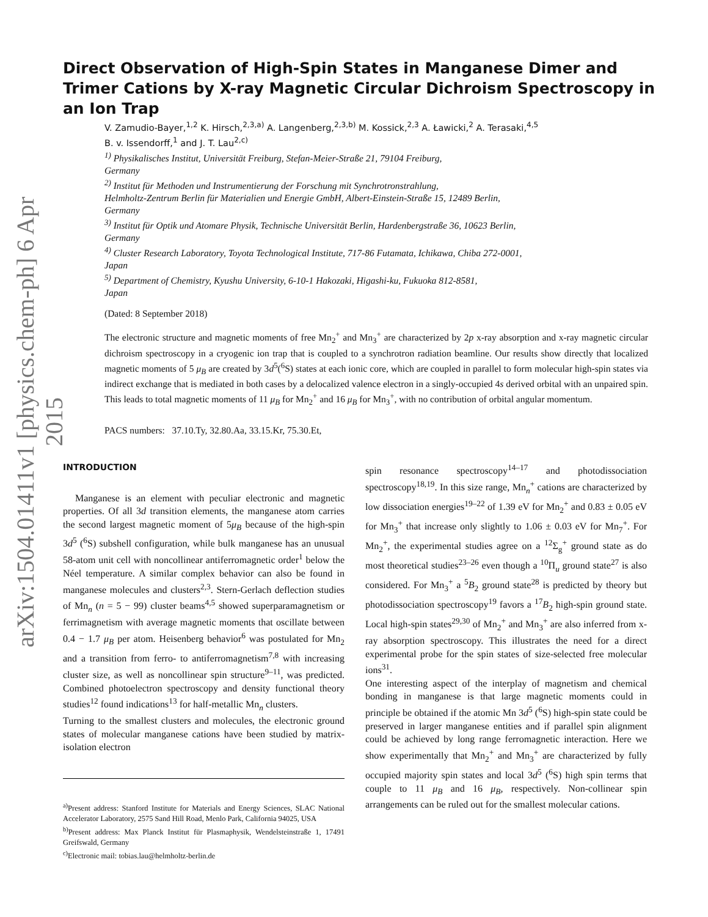arXiv:1504.01411v1 [physics.chem-ph] 6 Apr 2015
Direct Observation of High-Spin States in Manganese Dimer and Trimer Cations by X-ray Magnetic Circular Dichroism Spectroscopy in an Ion Trap
V. Zamudio-Bayer,<sup>1,2</sup> K. Hirsch,<sup>2,3,a)</sup> A. Langenberg,<sup>2,3,b)</sup> M. Kossick,<sup>2,3</sup> A. Ławicki,<sup>2</sup> A. Terasaki,<sup>4,5</sup>
B. v. Issendorff,<sup>1</sup> and J. T. Lau<sup>2,c)</sup>
<sup>1)</sup> Physikalisches Institut, Universität Freiburg, Stefan-Meier-Straße 21, 79104 Freiburg,
Germany
<sup>2)</sup> Institut für Methoden und Instrumentierung der Forschung mit Synchrotronstrahlung,
Helmholtz-Zentrum Berlin für Materialien und Energie GmbH, Albert-Einstein-Straße 15, 12489 Berlin,
Germany
<sup>3)</sup> Institut für Optik und Atomare Physik, Technische Universität Berlin, Hardenbergstraße 36, 10623 Berlin,
Germany
<sup>4)</sup> Cluster Research Laboratory, Toyota Technological Institute, 717-86 Futamata, Ichikawa, Chiba 272-0001,
Japan
<sup>5)</sup> Department of Chemistry, Kyushu University, 6-10-1 Hakozaki, Higashi-ku, Fukuoka 812-8581,
Japan
(Dated: 8 September 2018)
The electronic structure and magnetic moments of free Mn<sub>2</sub><sup>+</sup> and Mn<sub>3</sub><sup>+</sup> are characterized by 2p x-ray absorption and x-ray magnetic circular dichroism spectroscopy in a cryogenic ion trap that is coupled to a synchrotron radiation beamline. Our results show directly that localized magnetic moments of 5 μ<sub>B</sub> are created by 3d<sup>5</sup>(<sup>6</sup>S) states at each ionic core, which are coupled in parallel to form molecular high-spin states via indirect exchange that is mediated in both cases by a delocalized valence electron in a singly-occupied 4s derived orbital with an unpaired spin. This leads to total magnetic moments of 11 μ<sub>B</sub> for Mn<sub>2</sub><sup>+</sup> and 16 μ<sub>B</sub> for Mn<sub>3</sub><sup>+</sup>, with no contribution of orbital angular momentum.
PACS numbers: 37.10.Ty, 32.80.Aa, 33.15.Kr, 75.30.Et,
INTRODUCTION
Manganese is an element with peculiar electronic and magnetic properties. Of all 3d transition elements, the manganese atom carries the second largest magnetic moment of 5μ<sub>B</sub> because of the high-spin 3d<sup>5</sup> (<sup>6</sup>S) subshell configuration, while bulk manganese has an unusual 58-atom unit cell with noncollinear antiferromagnetic order<sup>1</sup> below the Néel temperature. A similar complex behavior can also be found in manganese molecules and clusters<sup>2,3</sup>. Stern-Gerlach deflection studies of Mn<sub>n</sub> (n = 5 − 99) cluster beams<sup>4,5</sup> showed superparamagnetism or ferrimagnetism with average magnetic moments that oscillate between 0.4 − 1.7 μ<sub>B</sub> per atom. Heisenberg behavior<sup>6</sup> was postulated for Mn<sub>2</sub> and a transition from ferro- to antiferromagnetism<sup>7,8</sup> with increasing cluster size, as well as noncollinear spin structure<sup>9–11</sup>, was predicted. Combined photoelectron spectroscopy and density functional theory studies<sup>12</sup> found indications<sup>13</sup> for half-metallic Mn<sub>n</sub> clusters.
Turning to the smallest clusters and molecules, the electronic ground states of molecular manganese cations have been studied by matrix-isolation electron
<sup>a)</sup> Present address: Stanford Institute for Materials and Energy Sciences, SLAC National Accelerator Laboratory, 2575 Sand Hill Road, Menlo Park, California 94025, USA
<sup>b)</sup> Present address: Max Planck Institut für Plasmaphysik, Wendelsteinstraße 1, 17491 Greifswald, Germany
<sup>c)</sup> Electronic mail: tobias.lau@helmholtz-berlin.de
spin resonance spectroscopy<sup>14–17</sup> and photodissociation spectroscopy<sup>18,19</sup>. In this size range, Mn<sub>n</sub><sup>+</sup> cations are characterized by low dissociation energies<sup>19–22</sup> of 1.39 eV for Mn<sub>2</sub><sup>+</sup> and 0.83 ± 0.05 eV for Mn<sub>3</sub><sup>+</sup> that increase only slightly to 1.06 ± 0.03 eV for Mn<sub>7</sub><sup>+</sup>. For Mn<sub>2</sub><sup>+</sup>, the experimental studies agree on a <sup>12</sup>Σ<sub>g</sub><sup>+</sup> ground state as do most theoretical studies<sup>23–26</sup> even though a <sup>10</sup>Π<sub>u</sub> ground state<sup>27</sup> is also considered. For Mn<sub>3</sub><sup>+</sup> a <sup>5</sup>B<sub>2</sub> ground state<sup>28</sup> is predicted by theory but photodissociation spectroscopy<sup>19</sup> favors a <sup>17</sup>B<sub>2</sub> high-spin ground state. Local high-spin states<sup>29,30</sup> of Mn<sub>2</sub><sup>+</sup> and Mn<sub>3</sub><sup>+</sup> are also inferred from x-ray absorption spectroscopy. This illustrates the need for a direct experimental probe for the spin states of size-selected free molecular ions<sup>31</sup>.
One interesting aspect of the interplay of magnetism and chemical bonding in manganese is that large magnetic moments could in principle be obtained if the atomic Mn 3d<sup>5</sup> (<sup>6</sup>S) high-spin state could be preserved in larger manganese entities and if parallel spin alignment could be achieved by long range ferromagnetic interaction. Here we show experimentally that Mn<sub>2</sub><sup>+</sup> and Mn<sub>3</sub><sup>+</sup> are characterized by fully occupied majority spin states and local 3d<sup>5</sup> (<sup>6</sup>S) high spin terms that couple to 11 μ<sub>B</sub> and 16 μ<sub>B</sub>, respectively. Non-collinear spin arrangements can be ruled out for the smallest molecular cations.